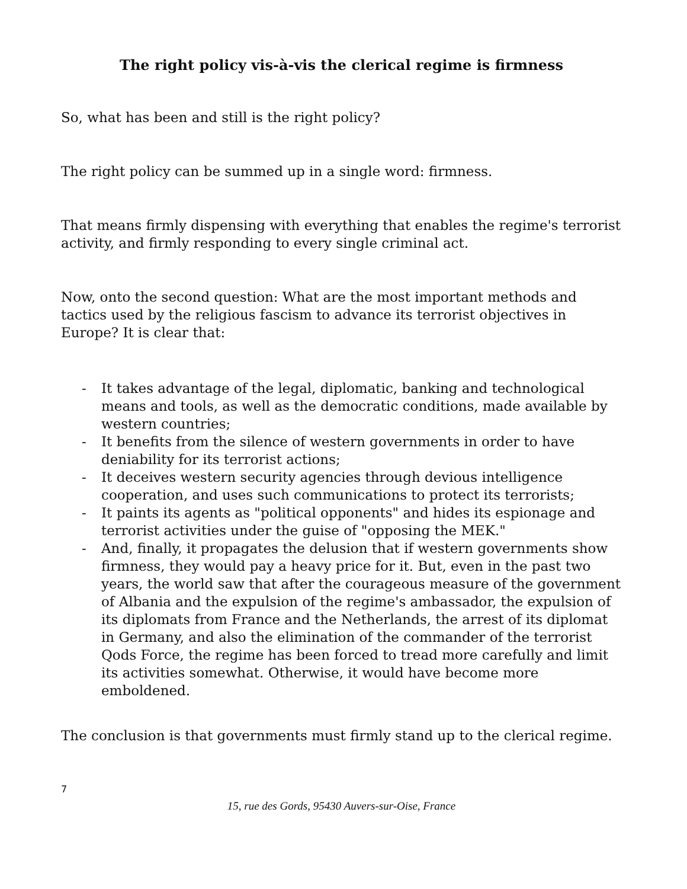The right policy vis-à-vis the clerical regime is firmness
So, what has been and still is the right policy?
The right policy can be summed up in a single word: firmness.
That means firmly dispensing with everything that enables the regime's terrorist activity, and firmly responding to every single criminal act.
Now, onto the second question: What are the most important methods and tactics used by the religious fascism to advance its terrorist objectives in Europe? It is clear that:
- It takes advantage of the legal, diplomatic, banking and technological means and tools, as well as the democratic conditions, made available by western countries;
- It benefits from the silence of western governments in order to have deniability for its terrorist actions;
- It deceives western security agencies through devious intelligence cooperation, and uses such communications to protect its terrorists;
- It paints its agents as "political opponents" and hides its espionage and terrorist activities under the guise of "opposing the MEK."
- And, finally, it propagates the delusion that if western governments show firmness, they would pay a heavy price for it. But, even in the past two years, the world saw that after the courageous measure of the government of Albania and the expulsion of the regime's ambassador, the expulsion of its diplomats from France and the Netherlands, the arrest of its diplomat in Germany, and also the elimination of the commander of the terrorist Qods Force, the regime has been forced to tread more carefully and limit its activities somewhat. Otherwise, it would have become more emboldened.
The conclusion is that governments must firmly stand up to the clerical regime.
7
15, rue des Gords, 95430 Auvers-sur-Oise, France